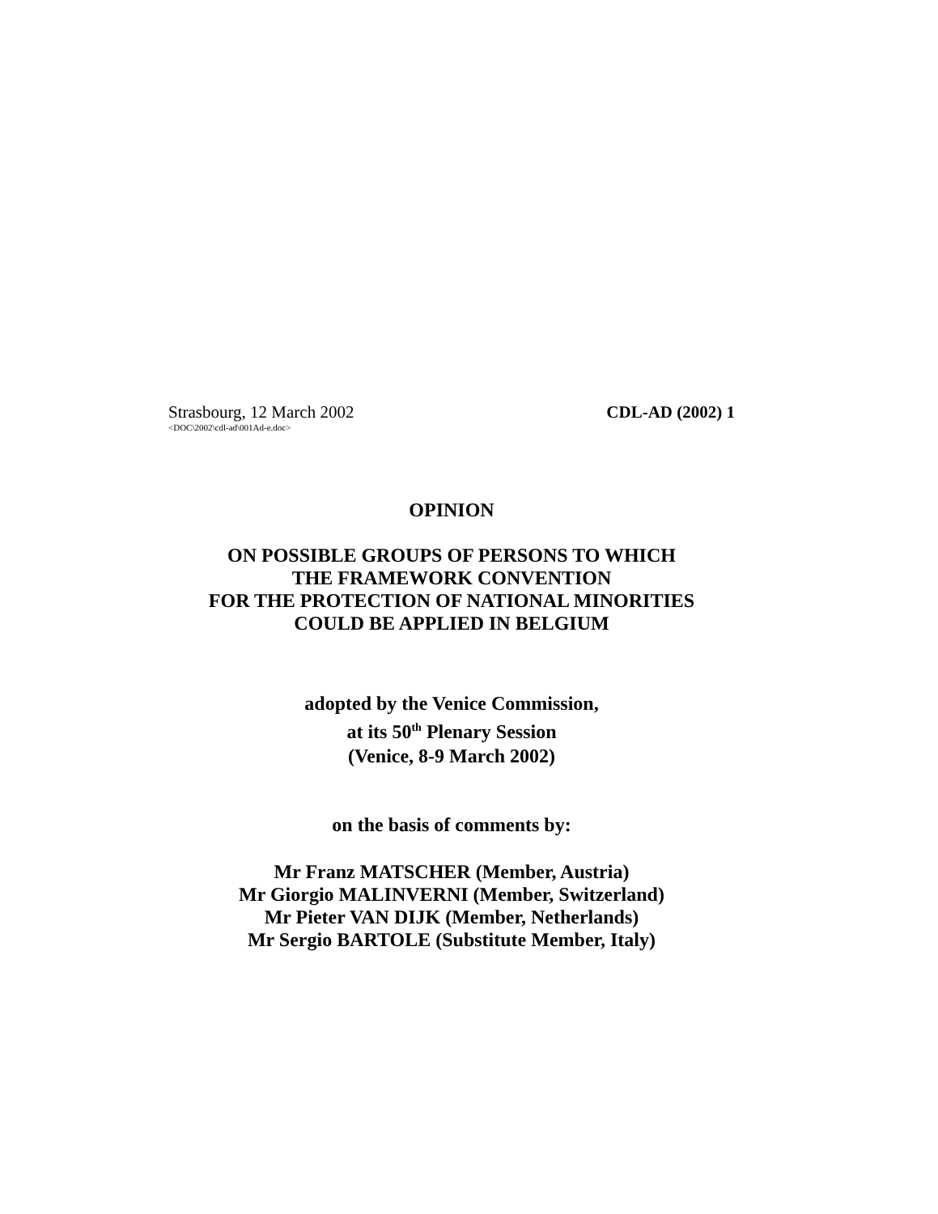Strasbourg, 12 March 2002 CDL-AD (2002) 1
<DOC\2002\cdl-ad\001Ad-e.doc>
OPINION
ON POSSIBLE GROUPS OF PERSONS TO WHICH
THE FRAMEWORK CONVENTION
FOR THE PROTECTION OF NATIONAL MINORITIES
COULD BE APPLIED IN BELGIUM
adopted by the Venice Commission,
at its 50<sup>th</sup> Plenary Session
(Venice, 8-9 March 2002)
on the basis of comments by:
Mr Franz MATSCHER (Member, Austria)
Mr Giorgio MALINVERNI (Member, Switzerland)
Mr Pieter VAN DIJK (Member, Netherlands)
Mr Sergio BARTOLE (Substitute Member, Italy)